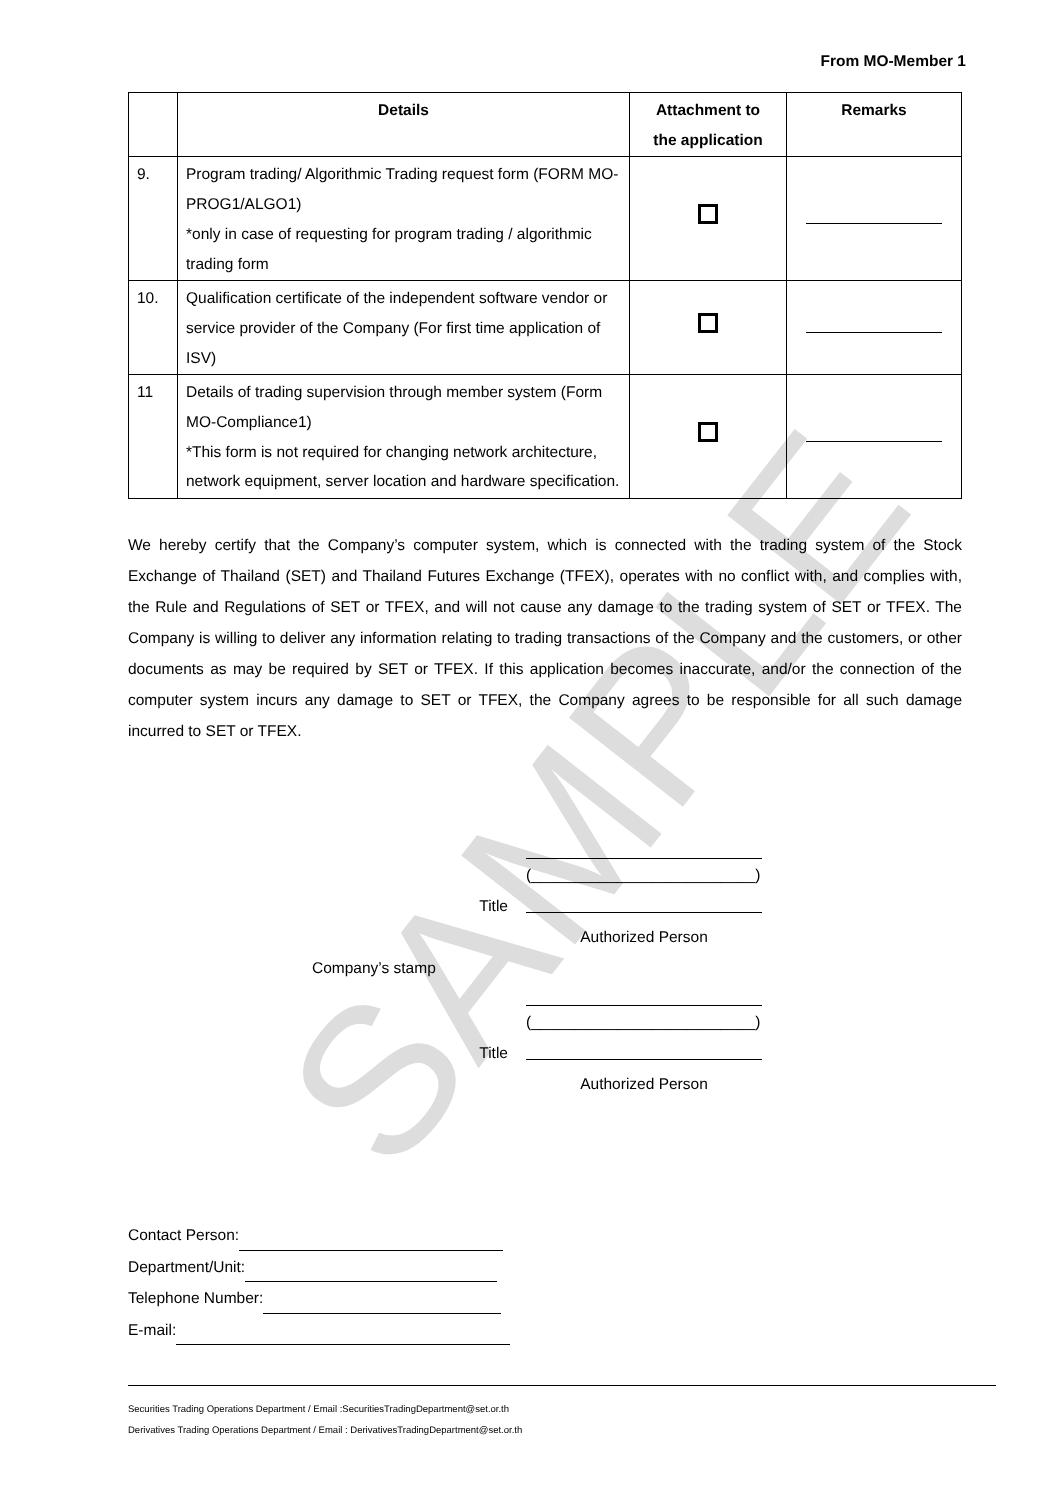SAMPLE
From MO-Member 1
| | Details | Attachment to the application | Remarks |
| --- | --- | --- | --- |
| 9. | Program trading/ Algorithmic Trading request form (FORM MO-PROG1/ALGO1) *only in case of requesting for program trading / algorithmic trading form | | |
| 10. | Qualification certificate of the independent software vendor or service provider of the Company (For first time application of ISV) | | |
| 11 | Details of trading supervision through member system (Form MO-Compliance1) *This form is not required for changing network architecture, network equipment, server location and hardware specification. | | |
We hereby certify that the Company’s computer system, which is connected with the trading system of the Stock Exchange of Thailand (SET) and Thailand Futures Exchange (TFEX), operates with no conflict with, and complies with, the Rule and Regulations of SET or TFEX, and will not cause any damage to the trading system of SET or TFEX. The Company is willing to deliver any information relating to trading transactions of the Company and the customers, or other documents as may be required by SET or TFEX. If this application becomes inaccurate, and/or the connection of the computer system incurs any damage to SET or TFEX, the Company agrees to be responsible for all such damage incurred to SET or TFEX.
(__________________________)
Title
Authorized Person
Company’s stamp
(__________________________)
Title
Authorized Person
Contact Person:
Department/Unit:
Telephone Number:
E-mail:
Securities Trading Operations Department / Email :SecuritiesTradingDepartment@set.or.th
Derivatives Trading Operations Department / Email : DerivativesTradingDepartment@set.or.th